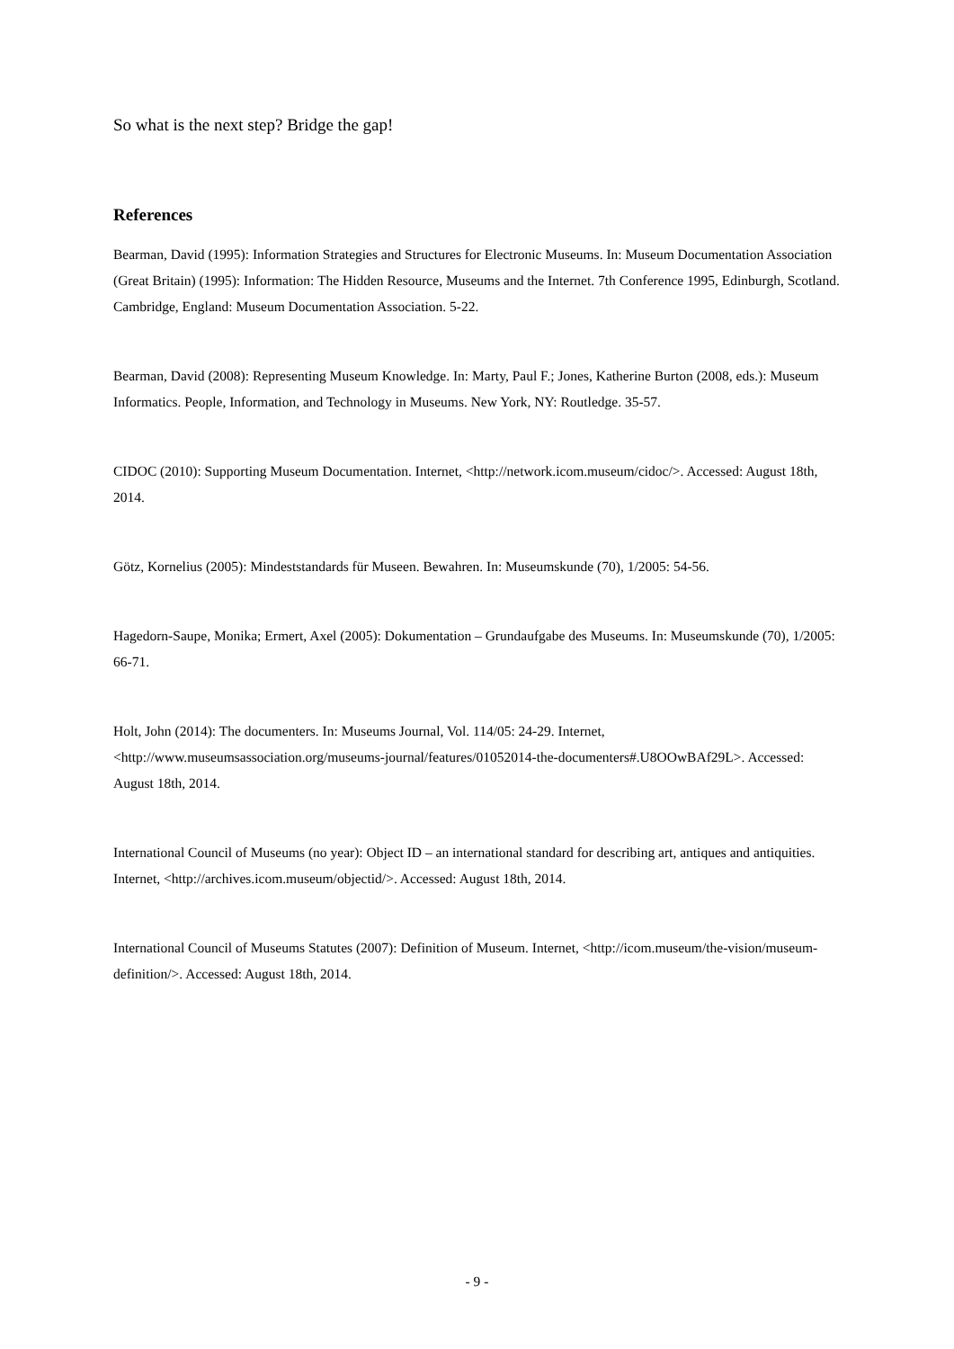So what is the next step? Bridge the gap!
References
Bearman, David (1995): Information Strategies and Structures for Electronic Museums. In: Museum Documentation Association (Great Britain) (1995): Information: The Hidden Resource, Museums and the Internet. 7th Conference 1995, Edinburgh, Scotland. Cambridge, England: Museum Documentation Association. 5-22.
Bearman, David (2008): Representing Museum Knowledge. In: Marty, Paul F.; Jones, Katherine Burton (2008, eds.): Museum Informatics. People, Information, and Technology in Museums. New York, NY: Routledge. 35-57.
CIDOC (2010): Supporting Museum Documentation. Internet, <http://network.icom.museum/cidoc/>. Accessed: August 18th, 2014.
Götz, Kornelius (2005): Mindeststandards für Museen. Bewahren. In: Museumskunde (70), 1/2005: 54-56.
Hagedorn-Saupe, Monika; Ermert, Axel (2005): Dokumentation – Grundaufgabe des Museums. In: Museumskunde (70), 1/2005: 66-71.
Holt, John (2014): The documenters. In: Museums Journal, Vol. 114/05: 24-29. Internet, <http://www.museumsassociation.org/museums-journal/features/01052014-the-documenters#.U8OOwBAf29L>. Accessed: August 18th, 2014.
International Council of Museums (no year): Object ID – an international standard for describing art, antiques and antiquities. Internet, <http://archives.icom.museum/objectid/>. Accessed: August 18th, 2014.
International Council of Museums Statutes (2007): Definition of Museum. Internet, <http://icom.museum/the-vision/museum-definition/>. Accessed: August 18th, 2014.
- 9 -